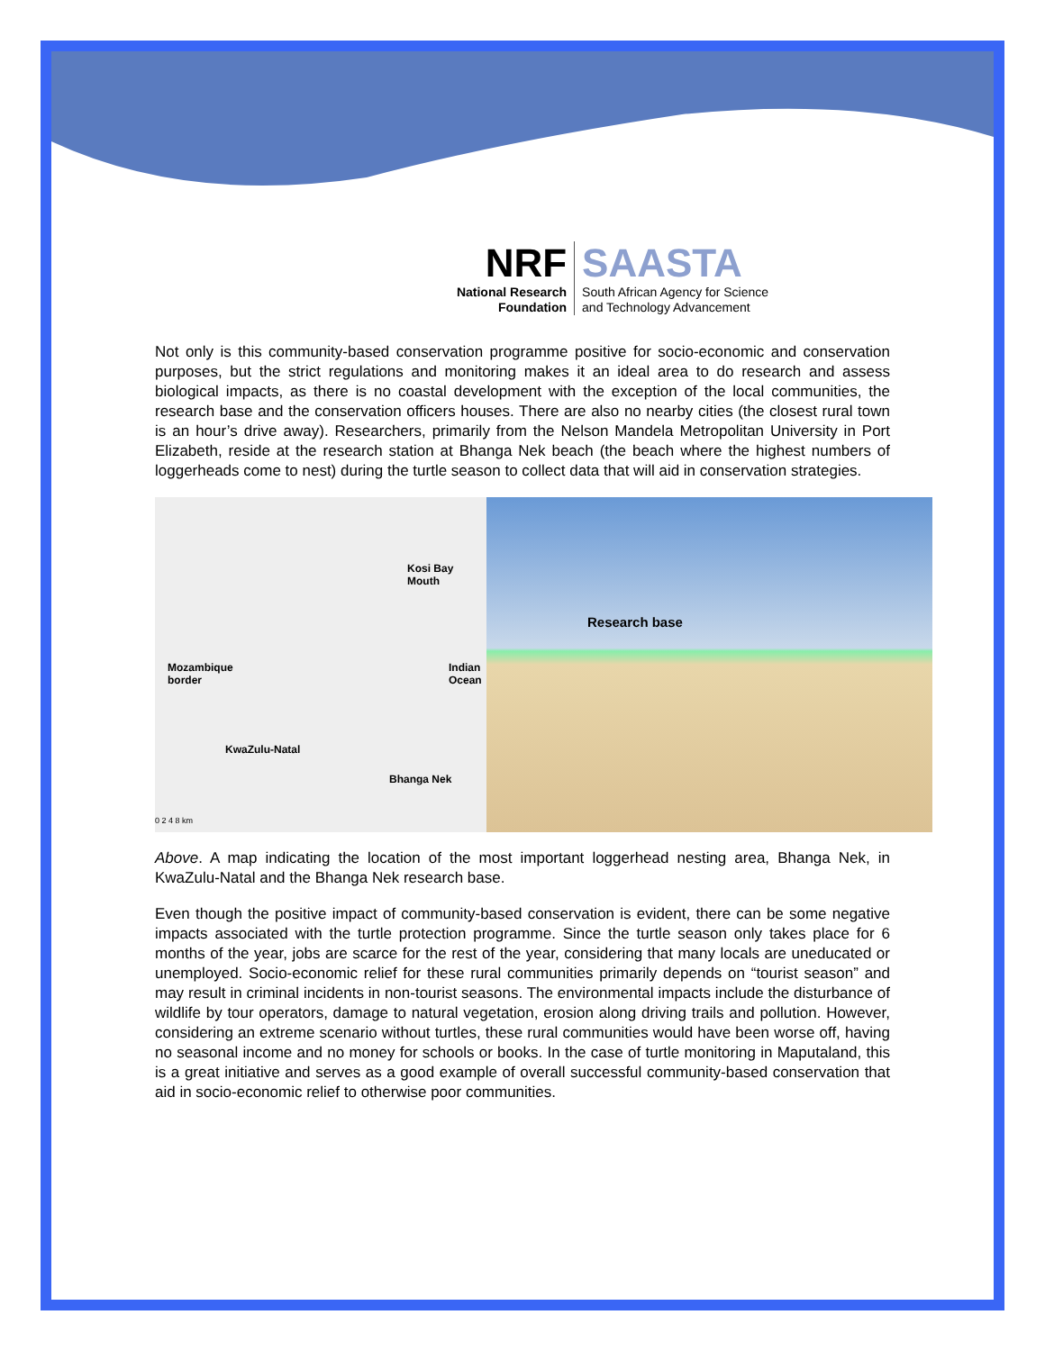NRF
National Research
Foundation
SAASTA
South African Agency for Science
and Technology Advancement
Not only is this community-based conservation programme positive for socio-economic and conservation purposes, but the strict regulations and monitoring makes it an ideal area to do research and assess biological impacts, as there is no coastal development with the exception of the local communities, the research base and the conservation officers houses. There are also no nearby cities (the closest rural town is an hour’s drive away). Researchers, primarily from the Nelson Mandela Metropolitan University in Port Elizabeth, reside at the research station at Bhanga Nek beach (the beach where the highest numbers of loggerheads come to nest) during the turtle season to collect data that will aid in conservation strategies.
Kosi Bay
Mouth
Mozambique
border
Indian
Ocean
KwaZulu-Natal
Bhanga Nek
0 2 4 8 km
Research base
Above. A map indicating the location of the most important loggerhead nesting area, Bhanga Nek, in KwaZulu-Natal and the Bhanga Nek research base.
Even though the positive impact of community-based conservation is evident, there can be some negative impacts associated with the turtle protection programme. Since the turtle season only takes place for 6 months of the year, jobs are scarce for the rest of the year, considering that many locals are uneducated or unemployed. Socio-economic relief for these rural communities primarily depends on “tourist season” and may result in criminal incidents in non-tourist seasons. The environmental impacts include the disturbance of wildlife by tour operators, damage to natural vegetation, erosion along driving trails and pollution. However, considering an extreme scenario without turtles, these rural communities would have been worse off, having no seasonal income and no money for schools or books. In the case of turtle monitoring in Maputaland, this is a great initiative and serves as a good example of overall successful community-based conservation that aid in socio-economic relief to otherwise poor communities.